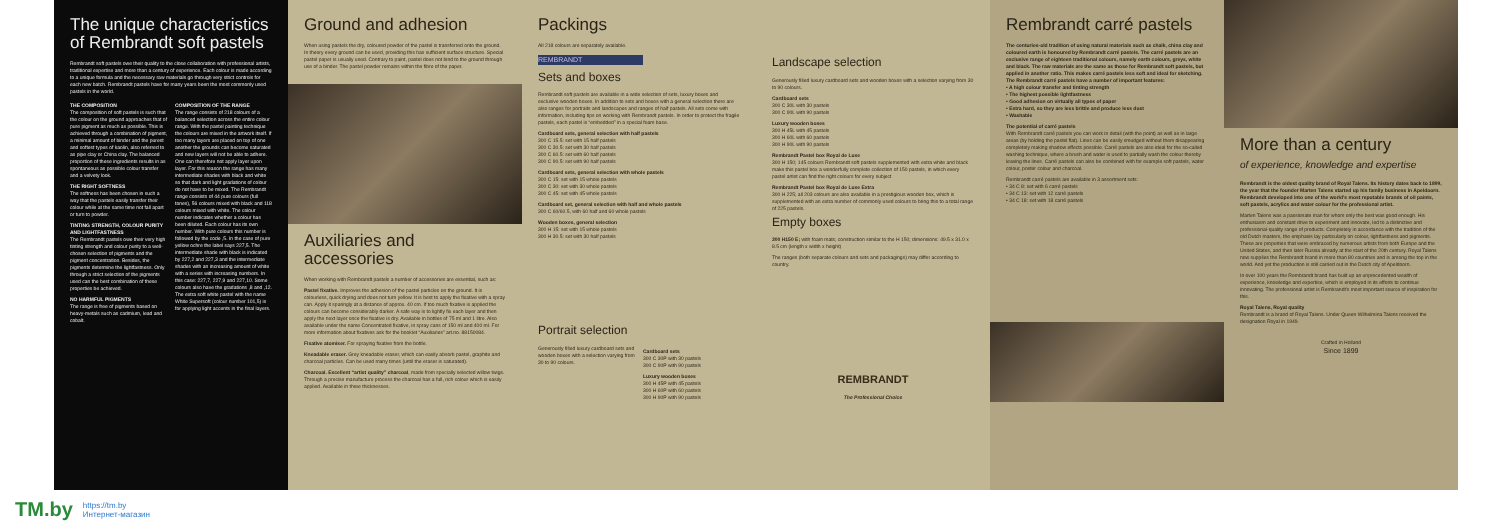The unique characteristics of Rembrandt soft pastels
Rembrandt soft pastels owe their quality to the close collaboration with professional artists, traditional expertise and more than a century of experience. Each colour is made according to a unique formula and the necessary raw materials go through very strict controls for each new batch. Rembrandt pastels have for many years been the most commonly used pastels in the world.
THE COMPOSITION
The composition of soft pastels is such that the colour on the ground approaches that of pure pigment as much as possible. This is achieved through a combination of pigment, a minimal amount of binder and the purest and softest types of kaolin, also referred to as pipe clay or China clay. The balanced proportion of these ingredients results in as spontaneous as possible colour transfer and a velvety look.
THE RIGHT SOFTNESS
The softness has been chosen in such a way that the pastels easily transfer their colour while at the same time not fall apart or turn to powder.
TINTING STRENGTH, COLOUR PURITY AND LIGHTFASTNESS
The Rembrandt pastels owe their very high tinting strength and colour purity to a well-chosen selection of pigments and the pigment concentration. Besides, the pigments determine the lightfastness. Only through a strict selection of the pigments used can the best combination of these properties be achieved.
NO HARMFUL PIGMENTS
The range is free of pigments based on heavy-metals such as cadmium, lead and cobalt.
COMPOSITION OF THE RANGE
The range consists of 218 colours of a balanced selection across the entire colour range. With the pastel painting technique the colours are mixed in the artwork itself. If too many layers are placed on top of one another the grounds can become saturated and new layers will not be able to adhere. One can therefore not apply layer upon layer. For this reason the range has many intermediate shades with black and white so that dark and light gradations of colour do not have to be mixed. The Rembrandt range consists of 44 pure colours (full tones), 56 colours mixed with black and 118 colours mixed with white. The colour number indicates whether a colour has been diluted. Each colour has its own number. With pure colours this number is followed by the code ,5. In the case of pure yellow ochre the label says 227,5. The intermediate shade with black is indicated by 227,2 and 227,3 and the intermediate shades with an increasing amount of white with a series with increasing numbers. In this case: 227,7, 227,9 and 227,10. Some colours also have the gradations ,8 and ,12. The extra soft white pastel with the name White Supersoft (colour number 101,5) is for applying light accents in the final layers.
Ground and adhesion
When using pastels the dry, coloured powder of the pastel is transferred onto the ground. In theory every ground can be used, providing this has sufficient surface structure. Special pastel paper is usually used. Contrary to paint, pastel does not bind to the ground through use of a binder. The pastel powder remains within the fibre of the paper.
Auxiliaries and accessories
When working with Rembrandt pastels a number of accessories are essential, such as:
Pastel fixative. Improves the adhesion of the pastel particles on the ground. It is colourless, quick drying and does not turn yellow. It is best to apply the fixative with a spray can. Apply it sparingly at a distance of approx. 40 cm. If too much fixative is applied the colours can become considerably darker. A safe way is to lightly fix each layer and then apply the next layer once the fixative is dry. Available in bottles of 75 ml and 1 litre. Also available under the name Concentrated fixative, in spray cans of 150 ml and 400 ml. For more information about fixatives ask for the booklet “Auxiliaries” art.no. 88150084.
Fixative atomiser. For spraying fixative from the bottle.
Kneadable eraser. Grey kneadable eraser, which can easily absorb pastel, graphite and charcoal particles. Can be used many times (until the eraser is saturated).
Charcoal. Excellent “artist quality” charcoal, made from specially selected willow twigs. Through a precise manufacture process the charcoal has a full, rich colour which is easily applied. Available in three thicknesses.
Packings
All 218 colours are separately available.
REMBRANDT
Sets and boxes
Rembrandt soft pastels are available in a wide selection of sets, luxury boxes and exclusive wooden boxes. In addition to sets and boxes with a general selection there are also ranges for portraits and landscapes and ranges of half pastels. All sets come with information, including tips on working with Rembrandt pastels. In order to protect the fragile pastels, each pastel is “embedded” in a special foam base.
Cardboard sets, general selection with half pastels
300 C 15.5: set with 15 half pastels
300 C 30.5: set with 30 half pastels
300 C 60.5: set with 60 half pastels
300 C 90.5: set with 90 half pastels
Cardboard sets, general selection with whole pastels
300 C 15: set with 15 whole pastels
300 C 30: set with 30 whole pastels
300 C 45: set with 45 whole pastels
Cardboard set, general selection with half and whole pastels
300 C 60/60.5, with 60 half and 60 whole pastels
Wooden boxes, general selection
300 H 15: set with 15 whole pastels
300 H 30.5: set with 30 half pastels
Portrait selection
Generously filled luxury cardboard sets and wooden boxes with a selection varying from 30 to 90 colours.
Cardboard sets
300 C 30P with 30 pastels
300 C 90P with 90 pastels
Luxury wooden boxes
300 H 45P with 45 pastels
300 H 60P with 60 pastels
300 H 90P with 90 pastels
Landscape selection
Generously filled luxury cardboard sets and wooden boxes with a selection varying from 30 to 90 colours.
Cardboard sets
300 C 30L with 30 pastels
300 C 90L with 90 pastels
Luxury wooden boxes
300 H 45L with 45 pastels
300 H 60L with 60 pastels
300 H 90L with 90 pastels
Rembrandt Pastel box Royal de Luxe
300 H 150; 145 colours Rembrandt soft pastels supplemented with extra white and black make this pastel box a wonderfully complete collection of 150 pastels, in which every pastel artist can find the right colours for every subject
Rembrandt Pastel box Royal de Luxe Extra
300 H 225; all 203 colours are also available in a prestigious wooden box, which is supplemented with an extra number of commonly used colours to bring this to a total range of 225 pastels.
Empty boxes
300 H150 E; with foam mats; construction similar to the H 150; dimensions: 49.5 x 31.0 x 8.5 cm (length x width x height)
The ranges (both separate colours and sets and packagings) may differ according to country.
REMBRANDT
The Professional Choice
Rembrandt carré pastels
The centuries-old tradition of using natural materials such as chalk, china clay and coloured earth is honoured by Rembrandt carré pastels. The carré pastels are an exclusive range of eighteen traditional colours, namely earth colours, greys, white and black. The raw materials are the same as those for Rembrandt soft pastels, but applied in another ratio. This makes carré pastels less soft and ideal for sketching. The Rembrandt carré pastels have a number of important features:
• A high colour transfer and tinting strength
• The highest possible lightfastness
• Good adhesion on virtually all types of paper
• Extra hard, so they are less brittle and produce less dust
• Washable
The potential of carré pastels
With Rembrandt carré pastels you can work in detail (with the point) as well as in large areas (by holding the pastel flat). Lines can be easily smudged without them disappearing completely making shadow effects possible. Carré pastels are also ideal for the so-called washing technique, where a brush and water is used to partially wash the colour thereby leaving the lines. Carré pastels can also be combined with for example soft pastels, water colour, poster colour and charcoal.
Rembrandt carré pastels are available in 3 assortment sets:
• 34 C 8: set with 6 carré pastels
• 34 C 13: set with 12 carré pastels
• 34 C 18: set with 18 carré pastels
More than a century
of experience, knowledge and expertise
Rembrandt is the oldest quality brand of Royal Talens. Its history dates back to 1899, the year that the founder Marten Talens started up his family business in Apeldoorn. Rembrandt developed into one of the world’s most reputable brands of oil paints, soft pastels, acrylics and water colour for the professional artist.
Marten Talens was a passionate man for whom only the best was good enough. His enthusiasm and constant drive to experiment and innovate, led to a distinctive and professional-quality range of products. Completely in accordance with the tradition of the old Dutch masters, the emphasis lay particularly on colour, lightfastness and pigments. These are properties that were embraced by numerous artists from both Europe and the United States, and then later Russia already at the start of the 20th century. Royal Talens now supplies the Rembrandt brand in more than 80 countries and is among the top in the world. And yet the production is still carried out in the Dutch city of Apeldoorn.
In over 100 years the Rembrandt brand has built up an unprecedented wealth of experience, knowledge and expertise, which is employed in its efforts to continue innovating. The professional artist is Rembrandt’s most important source of inspiration for this.
Royal Talens, Royal quality
Rembrandt is a brand of Royal Talens. Under Queen Wilhelmina Talens received the designation Royal in 1949.
Crafted in Holland
Since 1899
TM.by https://tm.by
Интернет-магазин